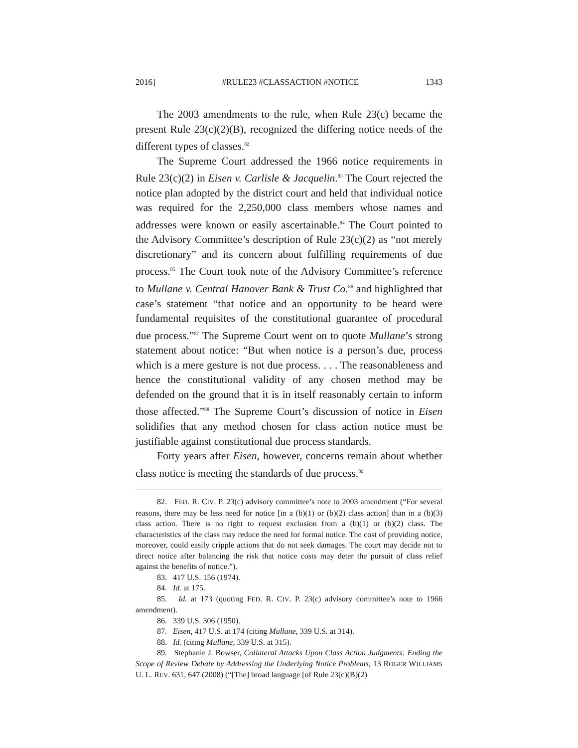2016] #RULE23 #CLASSACTION #NOTICE 1343
The 2003 amendments to the rule, when Rule 23(c) became the present Rule 23(c)(2)(B), recognized the differing notice needs of the different types of classes.<sup>82</sup>
The Supreme Court addressed the 1966 notice requirements in Rule 23(c)(2) in Eisen v. Carlisle & Jacquelin.<sup>83</sup> The Court rejected the notice plan adopted by the district court and held that individual notice was required for the 2,250,000 class members whose names and addresses were known or easily ascertainable.<sup>84</sup> The Court pointed to the Advisory Committee’s description of Rule 23(c)(2) as “not merely discretionary” and its concern about fulfilling requirements of due process.<sup>85</sup> The Court took note of the Advisory Committee’s reference to Mullane v. Central Hanover Bank & Trust Co.<sup>86</sup> and highlighted that case’s statement “that notice and an opportunity to be heard were fundamental requisites of the constitutional guarantee of procedural due process.”<sup>87</sup> The Supreme Court went on to quote Mullane’s strong statement about notice: “But when notice is a person’s due, process which is a mere gesture is not due process. . . . The reasonableness and hence the constitutional validity of any chosen method may be defended on the ground that it is in itself reasonably certain to inform those affected.”<sup>88</sup> The Supreme Court’s discussion of notice in Eisen solidifies that any method chosen for class action notice must be justifiable against constitutional due process standards.
Forty years after Eisen, however, concerns remain about whether class notice is meeting the standards of due process.<sup>89</sup>
82. FED. R. CIV. P. 23(c) advisory committee’s note to 2003 amendment (“For several reasons, there may be less need for notice [in a (b)(1) or (b)(2) class action] than in a (b)(3) class action. There is no right to request exclusion from a (b)(1) or (b)(2) class. The characteristics of the class may reduce the need for formal notice. The cost of providing notice, moreover, could easily cripple actions that do not seek damages. The court may decide not to direct notice after balancing the risk that notice costs may deter the pursuit of class relief against the benefits of notice.”).
83. 417 U.S. 156 (1974).
84. Id. at 175.
85. Id. at 173 (quoting FED. R. CIV. P. 23(c) advisory committee’s note to 1966 amendment).
86. 339 U.S. 306 (1950).
87. Eisen, 417 U.S. at 174 (citing Mullane, 339 U.S. at 314).
88. Id. (citing Mullane, 339 U.S. at 315).
89. Stephanie J. Bowser, Collateral Attacks Upon Class Action Judgments: Ending the Scope of Review Debate by Addressing the Underlying Notice Problems, 13 ROGER WILLIAMS U. L. REV. 631, 647 (2008) (“[The] broad language [of Rule 23(c)(B)(2)